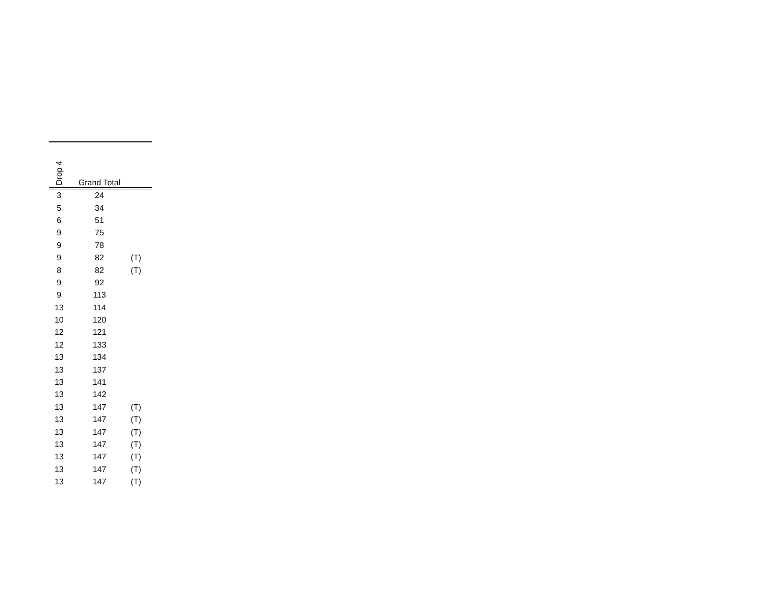| Drop 4 | Grand Total | |
| --- | --- | --- |
| 3 | 24 | |
| 5 | 34 | |
| 6 | 51 | |
| 9 | 75 | |
| 9 | 78 | |
| 9 | 82 | (T) |
| 8 | 82 | (T) |
| 9 | 92 | |
| 9 | 113 | |
| 13 | 114 | |
| 10 | 120 | |
| 12 | 121 | |
| 12 | 133 | |
| 13 | 134 | |
| 13 | 137 | |
| 13 | 141 | |
| 13 | 142 | |
| 13 | 147 | (T) |
| 13 | 147 | (T) |
| 13 | 147 | (T) |
| 13 | 147 | (T) |
| 13 | 147 | (T) |
| 13 | 147 | (T) |
| 13 | 147 | (T) |